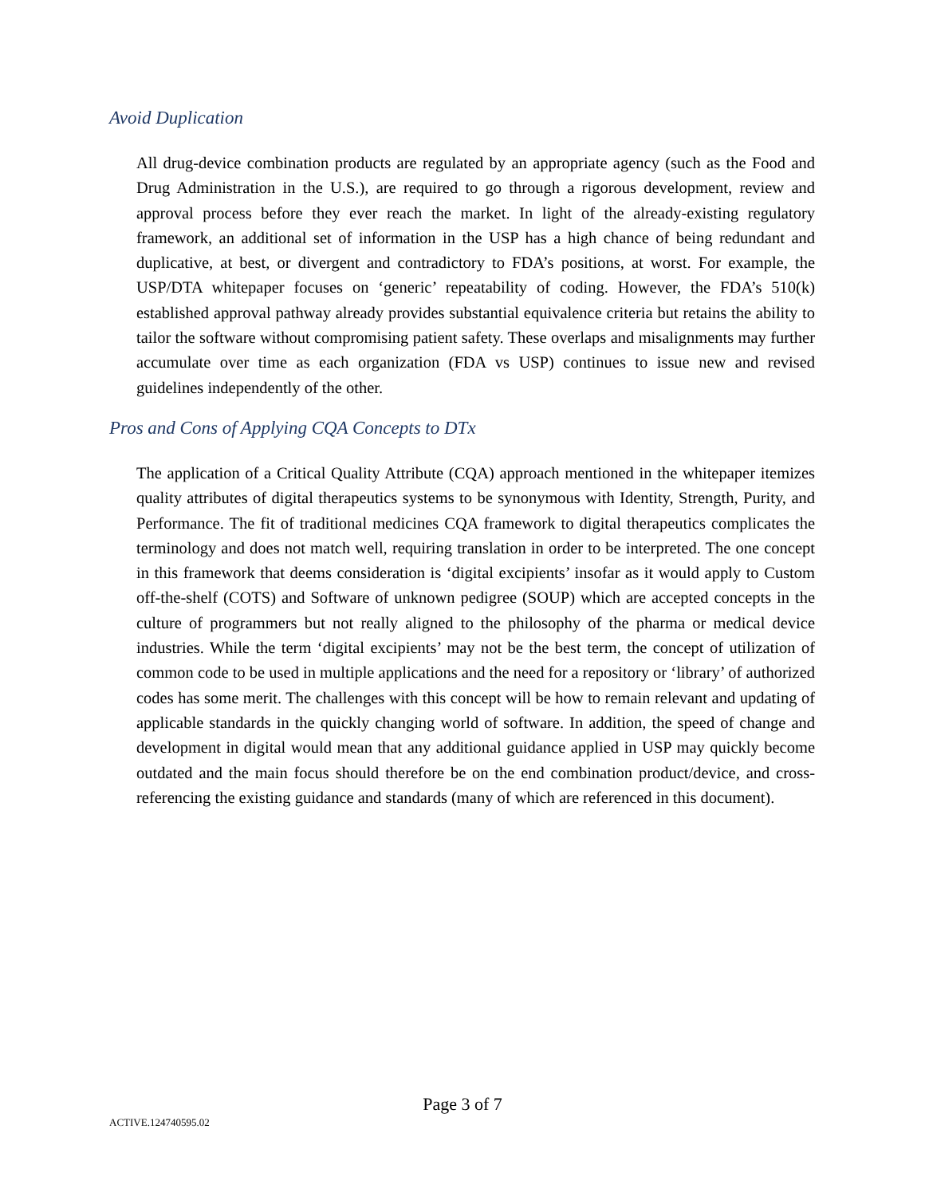Avoid Duplication
All drug-device combination products are regulated by an appropriate agency (such as the Food and Drug Administration in the U.S.), are required to go through a rigorous development, review and approval process before they ever reach the market. In light of the already-existing regulatory framework, an additional set of information in the USP has a high chance of being redundant and duplicative, at best, or divergent and contradictory to FDA’s positions, at worst. For example, the USP/DTA whitepaper focuses on ‘generic’ repeatability of coding. However, the FDA’s 510(k) established approval pathway already provides substantial equivalence criteria but retains the ability to tailor the software without compromising patient safety. These overlaps and misalignments may further accumulate over time as each organization (FDA vs USP) continues to issue new and revised guidelines independently of the other.
Pros and Cons of Applying CQA Concepts to DTx
The application of a Critical Quality Attribute (CQA) approach mentioned in the whitepaper itemizes quality attributes of digital therapeutics systems to be synonymous with Identity, Strength, Purity, and Performance. The fit of traditional medicines CQA framework to digital therapeutics complicates the terminology and does not match well, requiring translation in order to be interpreted. The one concept in this framework that deems consideration is ‘digital excipients’ insofar as it would apply to Custom off-the-shelf (COTS) and Software of unknown pedigree (SOUP) which are accepted concepts in the culture of programmers but not really aligned to the philosophy of the pharma or medical device industries. While the term ‘digital excipients’ may not be the best term, the concept of utilization of common code to be used in multiple applications and the need for a repository or ‘library’ of authorized codes has some merit. The challenges with this concept will be how to remain relevant and updating of applicable standards in the quickly changing world of software. In addition, the speed of change and development in digital would mean that any additional guidance applied in USP may quickly become outdated and the main focus should therefore be on the end combination product/device, and cross-referencing the existing guidance and standards (many of which are referenced in this document).
Page 3 of 7
ACTIVE.124740595.02